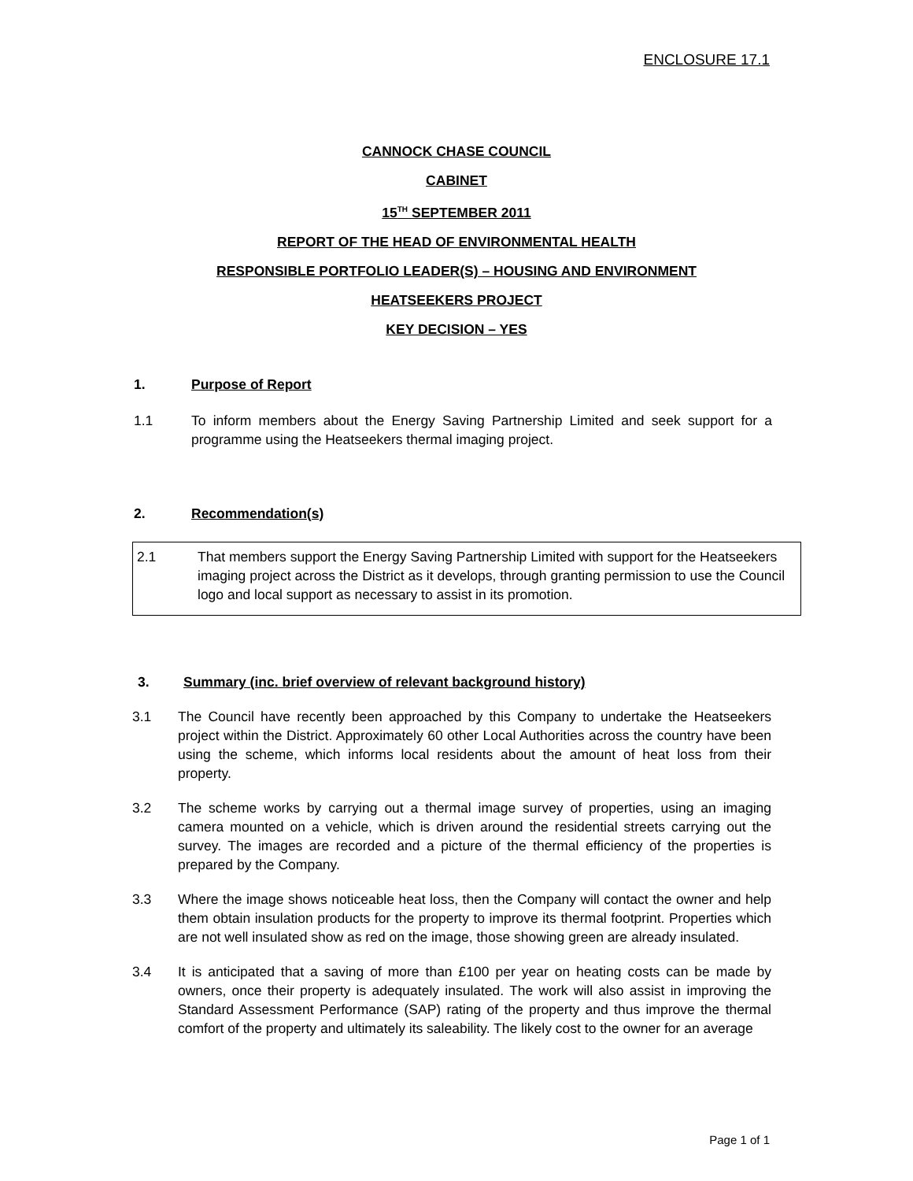ENCLOSURE 17.1
CANNOCK CHASE COUNCIL
CABINET
15<sup>TH</sup> SEPTEMBER 2011
REPORT OF THE HEAD OF ENVIRONMENTAL HEALTH
RESPONSIBLE PORTFOLIO LEADER(S) – HOUSING AND ENVIRONMENT
HEATSEEKERS PROJECT
KEY DECISION – YES
1. Purpose of Report
1.1 To inform members about the Energy Saving Partnership Limited and seek support for a programme using the Heatseekers thermal imaging project.
2. Recommendation(s)
2.1 That members support the Energy Saving Partnership Limited with support for the Heatseekers imaging project across the District as it develops, through granting permission to use the Council logo and local support as necessary to assist in its promotion.
3. Summary (inc. brief overview of relevant background history)
3.1 The Council have recently been approached by this Company to undertake the Heatseekers project within the District. Approximately 60 other Local Authorities across the country have been using the scheme, which informs local residents about the amount of heat loss from their property.
3.2 The scheme works by carrying out a thermal image survey of properties, using an imaging camera mounted on a vehicle, which is driven around the residential streets carrying out the survey. The images are recorded and a picture of the thermal efficiency of the properties is prepared by the Company.
3.3 Where the image shows noticeable heat loss, then the Company will contact the owner and help them obtain insulation products for the property to improve its thermal footprint. Properties which are not well insulated show as red on the image, those showing green are already insulated.
3.4 It is anticipated that a saving of more than £100 per year on heating costs can be made by owners, once their property is adequately insulated. The work will also assist in improving the Standard Assessment Performance (SAP) rating of the property and thus improve the thermal comfort of the property and ultimately its saleability. The likely cost to the owner for an average
Page 1 of 1